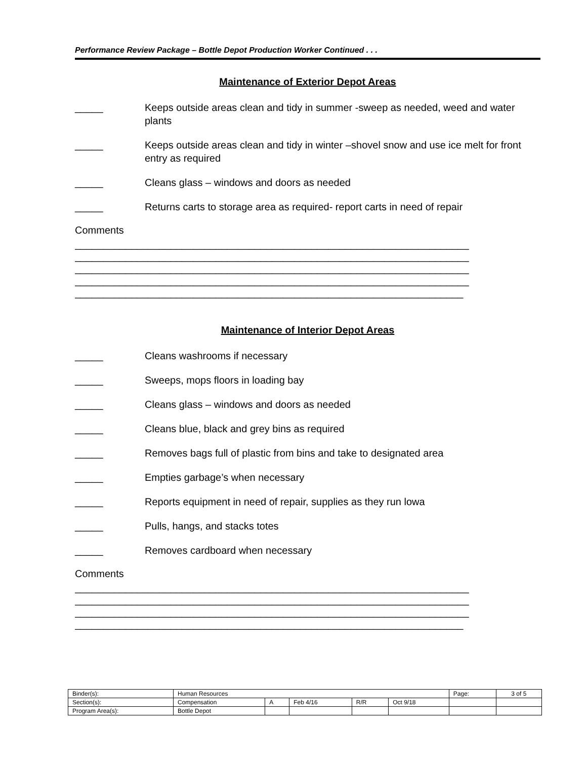Performance Review Package – Bottle Depot Production Worker Continued . . .
Maintenance of Exterior Depot Areas
_____ Keeps outside areas clean and tidy in summer -sweep as needed, weed and water plants
_____ Keeps outside areas clean and tidy in winter –shovel snow and use ice melt for front entry as required
_____ Cleans glass – windows and doors as needed
_____ Returns carts to storage area as required- report carts in need of repair
Comments
______________________________________________________________________
______________________________________________________________________
______________________________________________________________________
______________________________________________________________________
_____________________________________________________________________
Maintenance of Interior Depot Areas
_____ Cleans washrooms if necessary
_____ Sweeps, mops floors in loading bay
_____ Cleans glass – windows and doors as needed
_____ Cleans blue, black and grey bins as required
_____ Removes bags full of plastic from bins and take to designated area
_____ Empties garbage’s when necessary
_____ Reports equipment in need of repair, supplies as they run lowa
_____ Pulls, hangs, and stacks totes
_____ Removes cardboard when necessary
Comments
______________________________________________________________________
______________________________________________________________________
______________________________________________________________________
_____________________________________________________________________
| Binder(s): | Human Resources | | | | | Page: | 3 of 5 |
| Section(s): | Compensation | A | Feb 4/16 | R/R | Oct 9/18 | | |
| Program Area(s): | Bottle Depot | | | | | | |